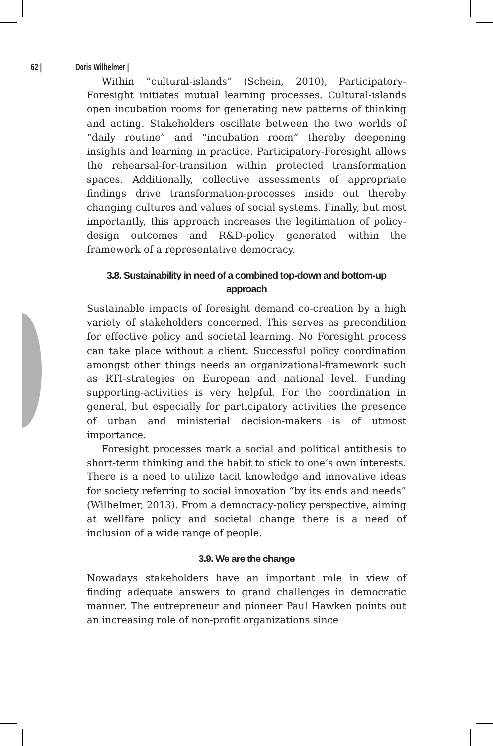62 | Doris Wilhelmer |
Within “cultural-islands” (Schein, 2010), Participatory-Foresight initiates mutual learning processes. Cultural-islands open incubation rooms for generating new patterns of thinking and acting. Stakeholders oscillate between the two worlds of “daily routine” and “incubation room” thereby deepening insights and learning in practice. Participatory-Foresight allows the rehearsal-for-transition within protected transformation spaces. Additionally, collective assessments of appropriate findings drive transformation-processes inside out thereby changing cultures and values of social systems. Finally, but most importantly, this approach increases the legitimation of policy-design outcomes and R&D-policy generated within the framework of a representative democracy.
3.8. Sustainability in need of a combined top-down and bottom-up approach
Sustainable impacts of foresight demand co-creation by a high variety of stakeholders concerned. This serves as precondition for effective policy and societal learning. No Foresight process can take place without a client. Successful policy coordination amongst other things needs an organizational-framework such as RTI-strategies on European and national level. Funding supporting-activities is very helpful. For the coordination in general, but especially for participatory activities the presence of urban and ministerial decision-makers is of utmost importance.
Foresight processes mark a social and political antithesis to short-term thinking and the habit to stick to one’s own interests. There is a need to utilize tacit knowledge and innovative ideas for society referring to social innovation “by its ends and needs” (Wilhelmer, 2013). From a democracy-policy perspective, aiming at wellfare policy and societal change there is a need of inclusion of a wide range of people.
3.9. We are the change
Nowadays stakeholders have an important role in view of finding adequate answers to grand challenges in democratic manner. The entrepreneur and pioneer Paul Hawken points out an increasing role of non-profit organizations since